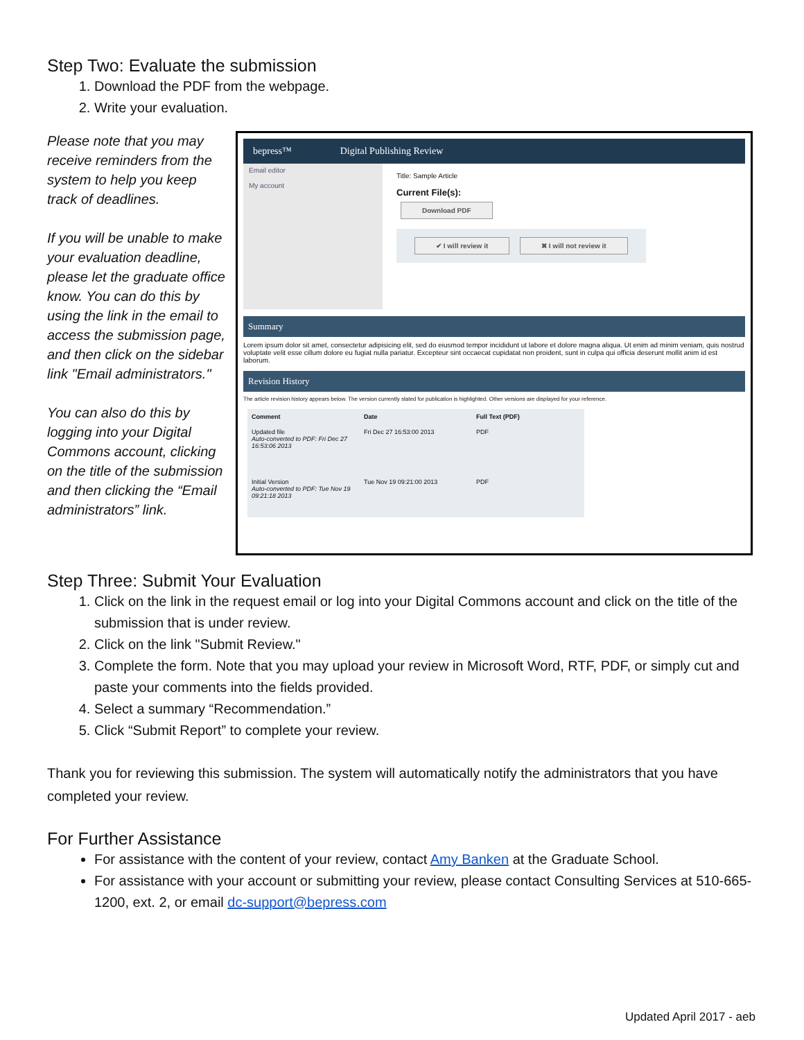Step Two: Evaluate the submission
1. Download the PDF from the webpage.
2. Write your evaluation.
Please note that you may receive reminders from the system to help you keep track of deadlines.
If you will be unable to make your evaluation deadline, please let the graduate office know. You can do this by using the link in the email to access the submission page, and then click on the sidebar link "Email administrators."
You can also do this by logging into your Digital Commons account, clicking on the title of the submission and then clicking the “Email administrators” link.
bepress™ Digital Publishing Review
Email editor
My account
Title: Sample Article
Current File(s):
Download PDF
✔ I will review it ✖ I will not review it
Summary
Lorem ipsum dolor sit amet, consectetur adipisicing elit, sed do eiusmod tempor incididunt ut labore et dolore magna aliqua. Ut enim ad minim veniam, quis nostrud voluptate velit esse cillum dolore eu fugiat nulla pariatur. Excepteur sint occaecat cupidatat non proident, sunt in culpa qui officia deserunt mollit anim id est laborum.
Revision History
The article revision history appears below. The version currently slated for publication is highlighted. Other versions are displayed for your reference.
| Comment | Date | Full Text (PDF) |
| --- | --- | --- |
| Updated file Auto-converted to PDF: Fri Dec 27 16:53:06 2013 | Fri Dec 27 16:53:00 2013 | PDF |
| Initial Version Auto-converted to PDF: Tue Nov 19 09:21:18 2013 | Tue Nov 19 09:21:00 2013 | PDF |
Step Three: Submit Your Evaluation
1. Click on the link in the request email or log into your Digital Commons account and click on the title of the submission that is under review.
2. Click on the link "Submit Review."
3. Complete the form. Note that you may upload your review in Microsoft Word, RTF, PDF, or simply cut and paste your comments into the fields provided.
4. Select a summary “Recommendation.”
5. Click “Submit Report” to complete your review.
Thank you for reviewing this submission. The system will automatically notify the administrators that you have completed your review.
For Further Assistance
For assistance with the content of your review, contact Amy Banken at the Graduate School.
For assistance with your account or submitting your review, please contact Consulting Services at 510-665-1200, ext. 2, or email dc-support@bepress.com
Updated April 2017 - aeb